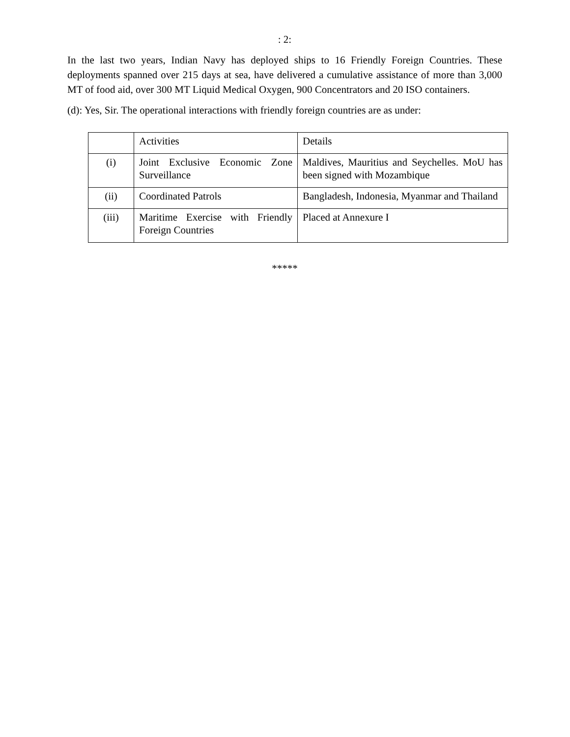: 2:
In the last two years, Indian Navy has deployed ships to 16 Friendly Foreign Countries. These deployments spanned over 215 days at sea, have delivered a cumulative assistance of more than 3,000 MT of food aid, over 300 MT Liquid Medical Oxygen, 900 Concentrators and 20 ISO containers.
(d): Yes, Sir. The operational interactions with friendly foreign countries are as under:
| | Activities | Details |
| (i) | Joint Exclusive Economic Zone Surveillance | Maldives, Mauritius and Seychelles. MoU has been signed with Mozambique |
| (ii) | Coordinated Patrols | Bangladesh, Indonesia, Myanmar and Thailand |
| (iii) | Maritime Exercise with Friendly Foreign Countries | Placed at Annexure I |
*****